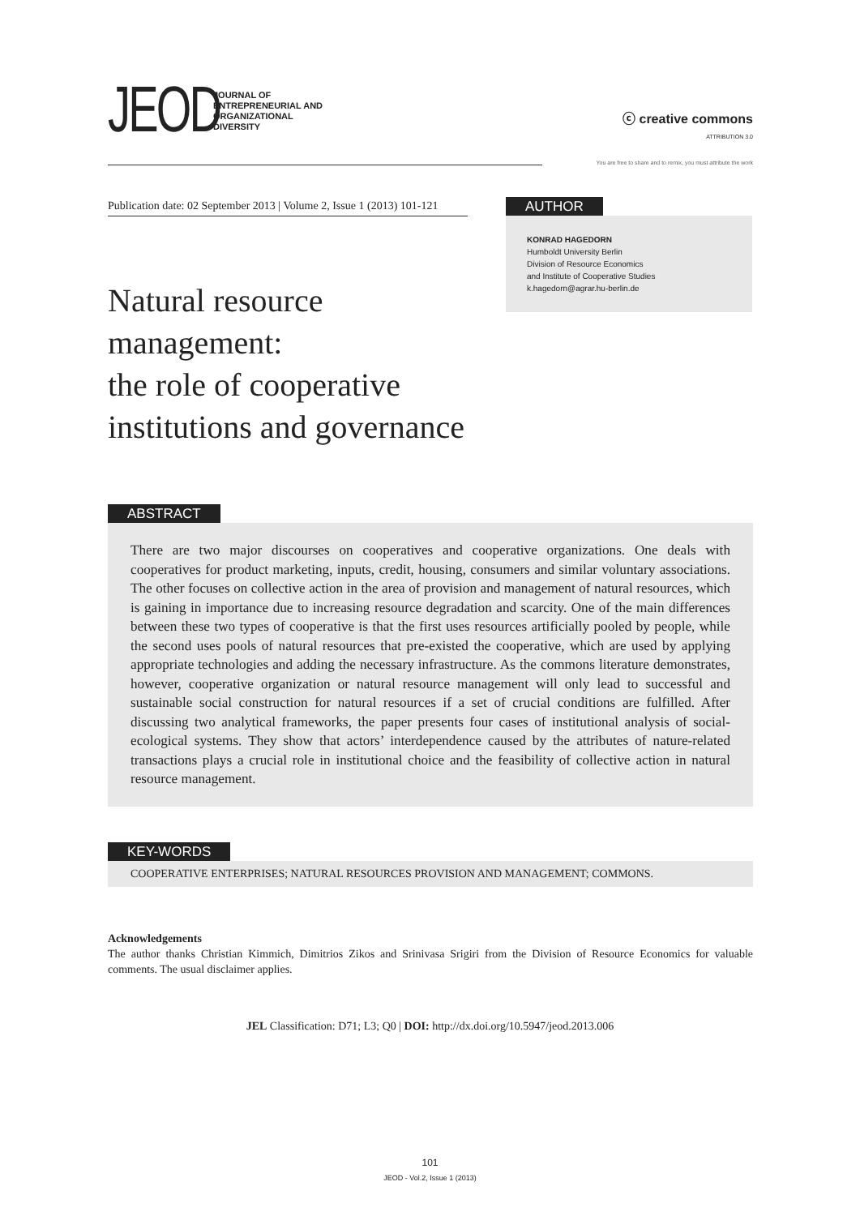JEOD
JOURNAL OF
ENTREPRENEURIAL AND
ORGANIZATIONAL
DIVERSITY
ⓒ creative commons
ATTRIBUTION 3.0
You are free to share and to remix, you must attribute the work
Publication date: 02 September 2013 | Volume 2, Issue 1 (2013) 101-121
AUTHOR
KONRAD HAGEDORN
Humboldt University Berlin
Division of Resource Economics
and Institute of Cooperative Studies
k.hagedorn@agrar.hu-berlin.de
Natural resource
management:
the role of cooperative
institutions and governance
ABSTRACT
There are two major discourses on cooperatives and cooperative organizations. One deals with cooperatives for product marketing, inputs, credit, housing, consumers and similar voluntary associations. The other focuses on collective action in the area of provision and management of natural resources, which is gaining in importance due to increasing resource degradation and scarcity. One of the main differences between these two types of cooperative is that the first uses resources artificially pooled by people, while the second uses pools of natural resources that pre-existed the cooperative, which are used by applying appropriate technologies and adding the necessary infrastructure. As the commons literature demonstrates, however, cooperative organization or natural resource management will only lead to successful and sustainable social construction for natural resources if a set of crucial conditions are fulfilled. After discussing two analytical frameworks, the paper presents four cases of institutional analysis of social-ecological systems. They show that actors’ interdependence caused by the attributes of nature-related transactions plays a crucial role in institutional choice and the feasibility of collective action in natural resource management.
KEY-WORDS
COOPERATIVE ENTERPRISES; NATURAL RESOURCES PROVISION AND MANAGEMENT; COMMONS.
Acknowledgements
The author thanks Christian Kimmich, Dimitrios Zikos and Srinivasa Srigiri from the Division of Resource Economics for valuable comments. The usual disclaimer applies.
JEL Classification: D71; L3; Q0 | DOI: http://dx.doi.org/10.5947/jeod.2013.006
101
JEOD - Vol.2, Issue 1 (2013)